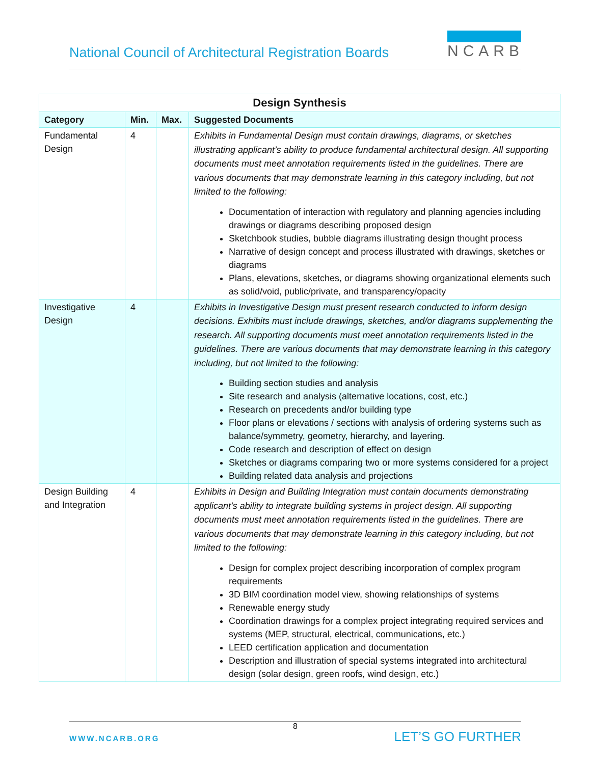National Council of Architectural Registration Boards
NCARB
| Design Synthesis | | | |
| Category | Min. | Max. | Suggested Documents |
| Fundamental Design | 4 | | Exhibits in Fundamental Design must contain drawings, diagrams, or sketches illustrating applicant’s ability to produce fundamental architectural design. All supporting documents must meet annotation requirements listed in the guidelines. There are various documents that may demonstrate learning in this category including, but not limited to the following: Documentation of interaction with regulatory and planning agencies including drawings or diagrams describing proposed design Sketchbook studies, bubble diagrams illustrating design thought process Narrative of design concept and process illustrated with drawings, sketches or diagrams Plans, elevations, sketches, or diagrams showing organizational elements such as solid/void, public/private, and transparency/opacity |
| Investigative Design | 4 | | Exhibits in Investigative Design must present research conducted to inform design decisions. Exhibits must include drawings, sketches, and/or diagrams supplementing the research. All supporting documents must meet annotation requirements listed in the guidelines. There are various documents that may demonstrate learning in this category including, but not limited to the following: Building section studies and analysis Site research and analysis (alternative locations, cost, etc.) Research on precedents and/or building type Floor plans or elevations / sections with analysis of ordering systems such as balance/symmetry, geometry, hierarchy, and layering. Code research and description of effect on design Sketches or diagrams comparing two or more systems considered for a project Building related data analysis and projections |
| Design Building and Integration | 4 | | Exhibits in Design and Building Integration must contain documents demonstrating applicant’s ability to integrate building systems in project design. All supporting documents must meet annotation requirements listed in the guidelines. There are various documents that may demonstrate learning in this category including, but not limited to the following: Design for complex project describing incorporation of complex program requirements 3D BIM coordination model view, showing relationships of systems Renewable energy study Coordination drawings for a complex project integrating required services and systems (MEP, structural, electrical, communications, etc.) LEED certification application and documentation Description and illustration of special systems integrated into architectural design (solar design, green roofs, wind design, etc.) |
8
WWW.NCARB.ORG LET’S GO FURTHER